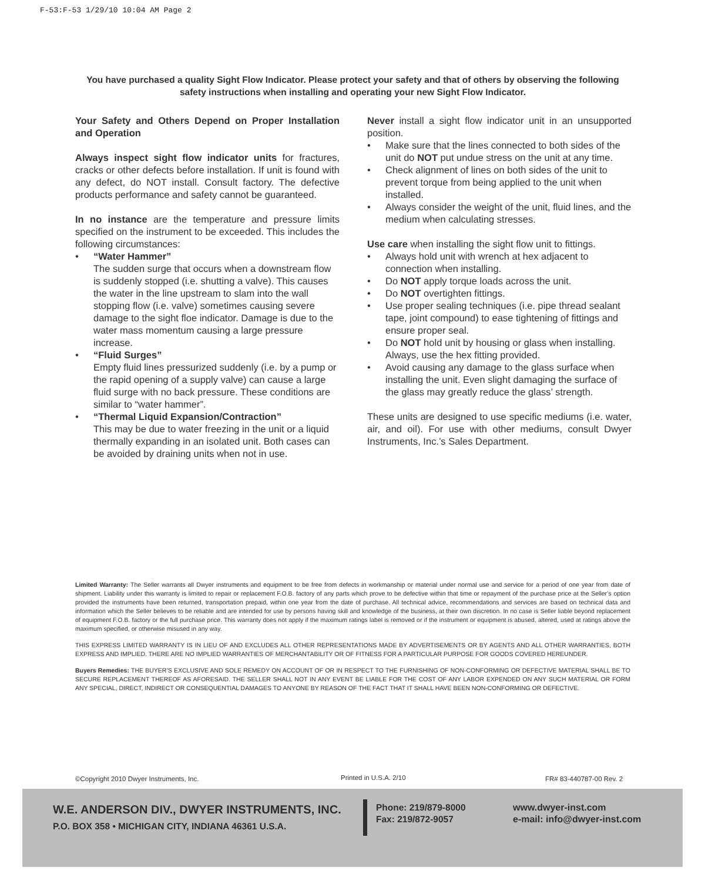F-53:F-53 1/29/10 10:04 AM Page 2
You have purchased a quality Sight Flow Indicator. Please protect your safety and that of others by observing the following safety instructions when installing and operating your new Sight Flow Indicator.
Your Safety and Others Depend on Proper Installation and Operation
Always inspect sight flow indicator units for fractures, cracks or other defects before installation. If unit is found with any defect, do NOT install. Consult factory. The defective products performance and safety cannot be guaranteed.
In no instance are the temperature and pressure limits specified on the instrument to be exceeded. This includes the following circumstances:
• “Water Hammer”
The sudden surge that occurs when a downstream flow is suddenly stopped (i.e. shutting a valve). This causes the water in the line upstream to slam into the wall stopping flow (i.e. valve) sometimes causing severe damage to the sight floe indicator. Damage is due to the water mass momentum causing a large pressure increase.
• “Fluid Surges”
Empty fluid lines pressurized suddenly (i.e. by a pump or the rapid opening of a supply valve) can cause a large fluid surge with no back pressure. These conditions are similar to “water hammer”.
• “Thermal Liquid Expansion/Contraction”
This may be due to water freezing in the unit or a liquid thermally expanding in an isolated unit. Both cases can be avoided by draining units when not in use.
Never install a sight flow indicator unit in an unsupported position.
• Make sure that the lines connected to both sides of the unit do NOT put undue stress on the unit at any time.
• Check alignment of lines on both sides of the unit to prevent torque from being applied to the unit when installed.
• Always consider the weight of the unit, fluid lines, and the medium when calculating stresses.
Use care when installing the sight flow unit to fittings.
• Always hold unit with wrench at hex adjacent to connection when installing.
• Do NOT apply torque loads across the unit.
• Do NOT overtighten fittings.
• Use proper sealing techniques (i.e. pipe thread sealant tape, joint compound) to ease tightening of fittings and ensure proper seal.
• Do NOT hold unit by housing or glass when installing. Always, use the hex fitting provided.
• Avoid causing any damage to the glass surface when installing the unit. Even slight damaging the surface of the glass may greatly reduce the glass’ strength.
These units are designed to use specific mediums (i.e. water, air, and oil). For use with other mediums, consult Dwyer Instruments, Inc.’s Sales Department.
Limited Warranty: The Seller warrants all Dwyer instruments and equipment to be free from defects in workmanship or material under normal use and service for a period of one year from date of shipment. Liability under this warranty is limited to repair or replacement F.O.B. factory of any parts which prove to be defective within that time or repayment of the purchase price at the Seller’s option provided the instruments have been returned, transportation prepaid, within one year from the date of purchase. All technical advice, recommendations and services are based on technical data and information which the Seller believes to be reliable and are intended for use by persons having skill and knowledge of the business, at their own discretion. In no case is Seller liable beyond replacement of equipment F.O.B. factory or the full purchase price. This warranty does not apply if the maximum ratings label is removed or if the instrument or equipment is abused, altered, used at ratings above the maximum specified, or otherwise misused in any way.
THIS EXPRESS LIMITED WARRANTY IS IN LIEU OF AND EXCLUDES ALL OTHER REPRESENTATIONS MADE BY ADVERTISEMENTS OR BY AGENTS AND ALL OTHER WARRANTIES, BOTH EXPRESS AND IMPLIED. THERE ARE NO IMPLIED WARRANTIES OF MERCHANTABILITY OR OF FITNESS FOR A PARTICULAR PURPOSE FOR GOODS COVERED HEREUNDER.
Buyers Remedies: THE BUYER’S EXCLUSIVE AND SOLE REMEDY ON ACCOUNT OF OR IN RESPECT TO THE FURNISHING OF NON-CONFORMING OR DEFECTIVE MATERIAL SHALL BE TO SECURE REPLACEMENT THEREOF AS AFORESAID. THE SELLER SHALL NOT IN ANY EVENT BE LIABLE FOR THE COST OF ANY LABOR EXPENDED ON ANY SUCH MATERIAL OR FORM ANY SPECIAL, DIRECT, INDIRECT OR CONSEQUENTIAL DAMAGES TO ANYONE BY REASON OF THE FACT THAT IT SHALL HAVE BEEN NON-CONFORMING OR DEFECTIVE.
©Copyright 2010 Dwyer Instruments, Inc.
Printed in U.S.A. 2/10 FR# 83-440787-00 Rev. 2
W.E. ANDERSON DIV., DWYER INSTRUMENTS, INC.
P.O. BOX 358 • MICHIGAN CITY, INDIANA 46361 U.S.A.
Phone: 219/879-8000
Fax: 219/872-9057
www.dwyer-inst.com
e-mail: info@dwyer-inst.com